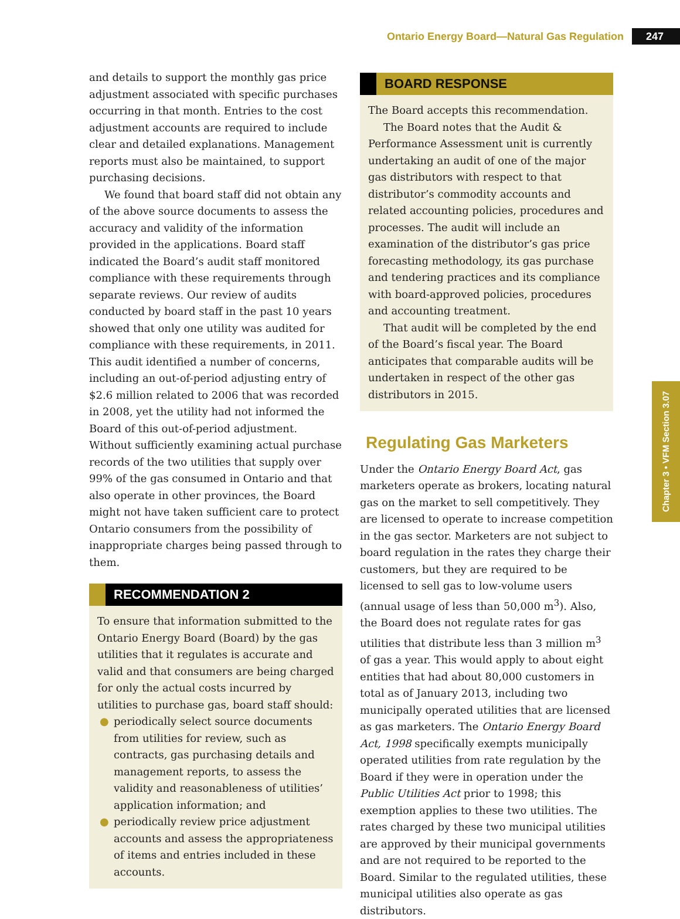Ontario Energy Board—Natural Gas Regulation 247
Chapter 3 • VFM Section 3.07
and details to support the monthly gas price adjustment associated with specific purchases occurring in that month. Entries to the cost adjustment accounts are required to include clear and detailed explanations. Management reports must also be maintained, to support purchasing decisions.
We found that board staff did not obtain any of the above source documents to assess the accuracy and validity of the information provided in the applications. Board staff indicated the Board’s audit staff monitored compliance with these requirements through separate reviews. Our review of audits conducted by board staff in the past 10 years showed that only one utility was audited for compliance with these requirements, in 2011. This audit identified a number of concerns, including an out-of-period adjusting entry of $2.6 million related to 2006 that was recorded in 2008, yet the utility had not informed the Board of this out-of-period adjustment. Without sufficiently examining actual purchase records of the two utilities that supply over 99% of the gas consumed in Ontario and that also operate in other provinces, the Board might not have taken sufficient care to protect Ontario consumers from the possibility of inappropriate charges being passed through to them.
RECOMMENDATION 2
To ensure that information submitted to the Ontario Energy Board (Board) by the gas utilities that it regulates is accurate and valid and that consumers are being charged for only the actual costs incurred by utilities to purchase gas, board staff should:
● periodically select source documents from utilities for review, such as contracts, gas purchasing details and management reports, to assess the validity and reasonableness of utilities’ application information; and
● periodically review price adjustment accounts and assess the appropriateness of items and entries included in these accounts.
BOARD RESPONSE
The Board accepts this recommendation.
The Board notes that the Audit & Performance Assessment unit is currently undertaking an audit of one of the major gas distributors with respect to that distributor’s commodity accounts and related accounting policies, procedures and processes. The audit will include an examination of the distributor’s gas price forecasting methodology, its gas purchase and tendering practices and its compliance with board-approved policies, procedures and accounting treatment.
That audit will be completed by the end of the Board’s fiscal year. The Board anticipates that comparable audits will be undertaken in respect of the other gas distributors in 2015.
Regulating Gas Marketers
Under the Ontario Energy Board Act, gas marketers operate as brokers, locating natural gas on the market to sell competitively. They are licensed to operate to increase competition in the gas sector. Marketers are not subject to board regulation in the rates they charge their customers, but they are required to be licensed to sell gas to low-volume users (annual usage of less than 50,000 m<sup>3</sup>). Also, the Board does not regulate rates for gas utilities that distribute less than 3 million m<sup>3</sup> of gas a year. This would apply to about eight entities that had about 80,000 customers in total as of January 2013, including two municipally operated utilities that are licensed as gas marketers. The Ontario Energy Board Act, 1998 specifically exempts municipally operated utilities from rate regulation by the Board if they were in operation under the Public Utilities Act prior to 1998; this exemption applies to these two utilities. The rates charged by these two municipal utilities are approved by their municipal governments and are not required to be reported to the Board. Similar to the regulated utilities, these municipal utilities also operate as gas distributors.